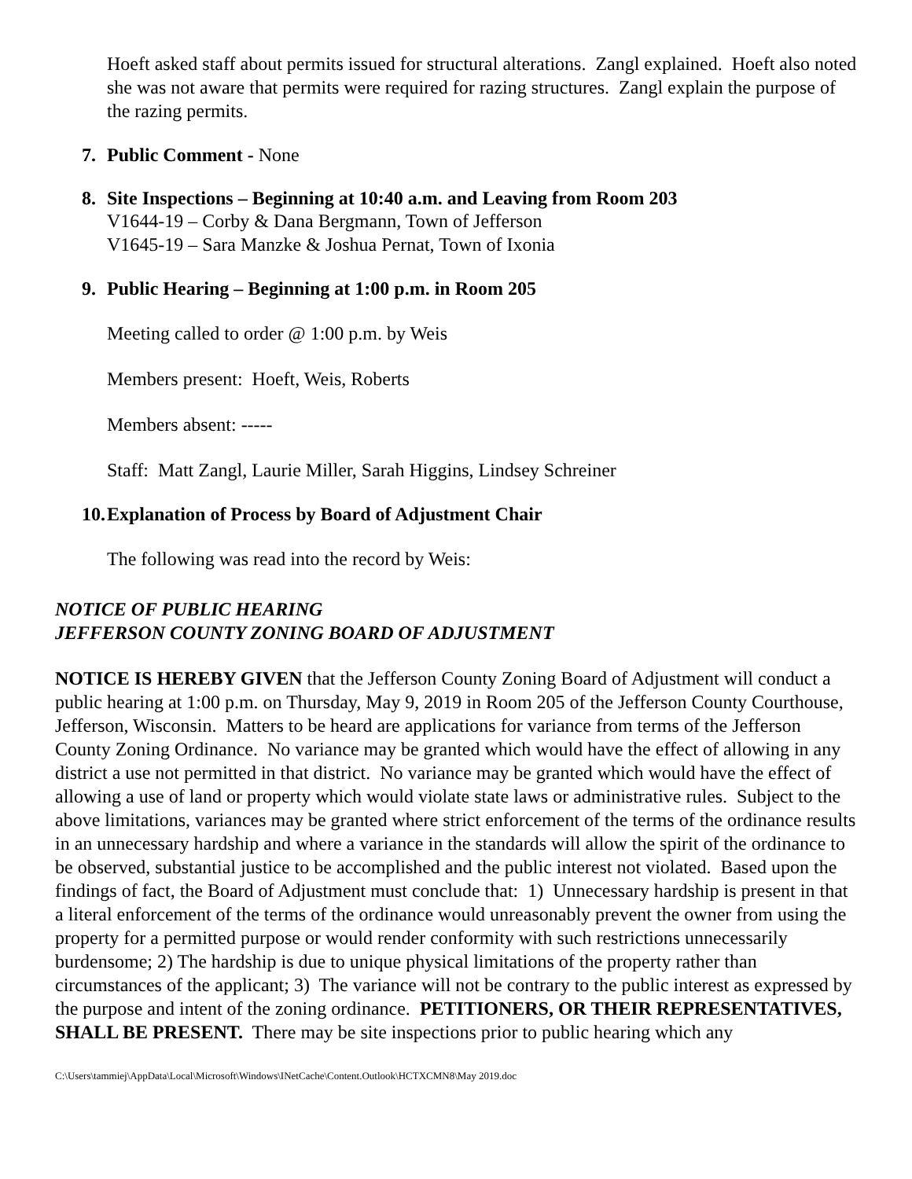Hoeft asked staff about permits issued for structural alterations. Zangl explained. Hoeft also noted she was not aware that permits were required for razing structures. Zangl explain the purpose of the razing permits.
7. Public Comment - None
8. Site Inspections – Beginning at 10:40 a.m. and Leaving from Room 203
V1644-19 – Corby & Dana Bergmann, Town of Jefferson
V1645-19 – Sara Manzke & Joshua Pernat, Town of Ixonia
9. Public Hearing – Beginning at 1:00 p.m. in Room 205
Meeting called to order @ 1:00 p.m. by Weis
Members present: Hoeft, Weis, Roberts
Members absent: -----
Staff: Matt Zangl, Laurie Miller, Sarah Higgins, Lindsey Schreiner
10. Explanation of Process by Board of Adjustment Chair
The following was read into the record by Weis:
NOTICE OF PUBLIC HEARING
JEFFERSON COUNTY ZONING BOARD OF ADJUSTMENT
NOTICE IS HEREBY GIVEN that the Jefferson County Zoning Board of Adjustment will conduct a public hearing at 1:00 p.m. on Thursday, May 9, 2019 in Room 205 of the Jefferson County Courthouse, Jefferson, Wisconsin. Matters to be heard are applications for variance from terms of the Jefferson County Zoning Ordinance. No variance may be granted which would have the effect of allowing in any district a use not permitted in that district. No variance may be granted which would have the effect of allowing a use of land or property which would violate state laws or administrative rules. Subject to the above limitations, variances may be granted where strict enforcement of the terms of the ordinance results in an unnecessary hardship and where a variance in the standards will allow the spirit of the ordinance to be observed, substantial justice to be accomplished and the public interest not violated. Based upon the findings of fact, the Board of Adjustment must conclude that: 1) Unnecessary hardship is present in that a literal enforcement of the terms of the ordinance would unreasonably prevent the owner from using the property for a permitted purpose or would render conformity with such restrictions unnecessarily burdensome; 2) The hardship is due to unique physical limitations of the property rather than circumstances of the applicant; 3) The variance will not be contrary to the public interest as expressed by the purpose and intent of the zoning ordinance. PETITIONERS, OR THEIR REPRESENTATIVES, SHALL BE PRESENT. There may be site inspections prior to public hearing which any
C:\Users\tammiej\AppData\Local\Microsoft\Windows\INetCache\Content.Outlook\HCTXCMN8\May 2019.doc